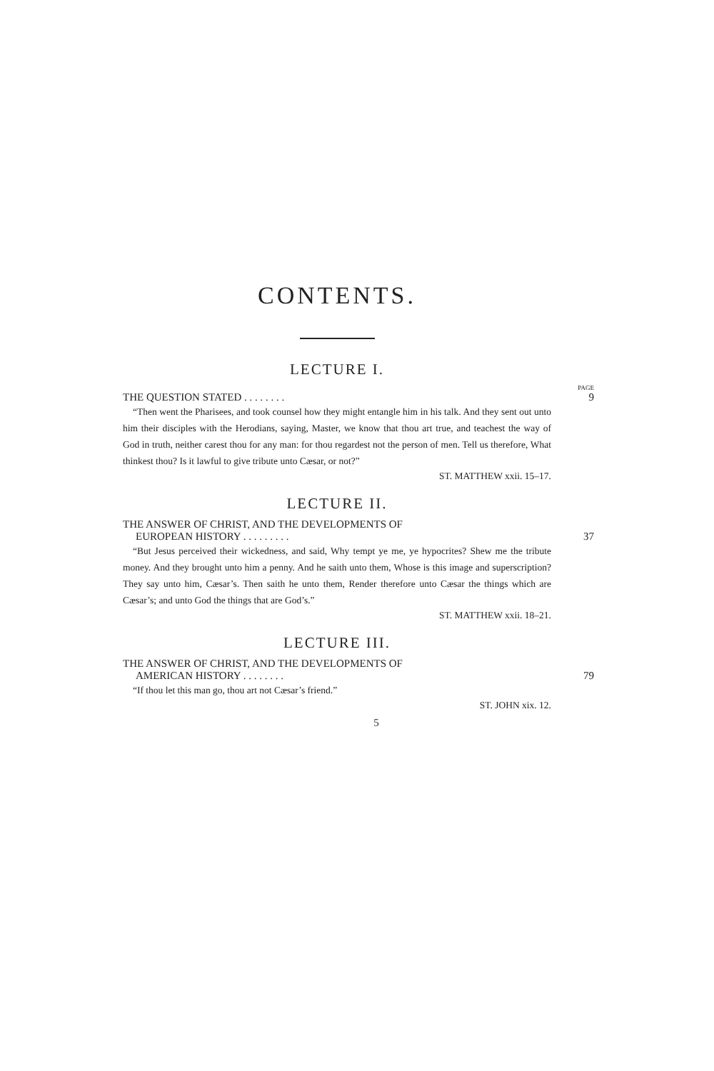CONTENTS.
LECTURE I.
PAGE
THE QUESTION STATED . . . . . . . . 9
“Then went the Pharisees, and took counsel how they might entangle him in his talk. And they sent out unto him their disciples with the Herodians, saying, Master, we know that thou art true, and teachest the way of God in truth, neither carest thou for any man: for thou regardest not the person of men. Tell us therefore, What thinkest thou? Is it lawful to give tribute unto Cæsar, or not?”
ST. MATTHEW xxii. 15–17.
LECTURE II.
THE ANSWER OF CHRIST, AND THE DEVELOPMENTS OF
EUROPEAN HISTORY . . . . . . . . . 37
“But Jesus perceived their wickedness, and said, Why tempt ye me, ye hypocrites? Shew me the tribute money. And they brought unto him a penny. And he saith unto them, Whose is this image and superscription? They say unto him, Cæsar’s. Then saith he unto them, Render therefore unto Cæsar the things which are Cæsar’s; and unto God the things that are God’s.”
ST. MATTHEW xxii. 18–21.
LECTURE III.
THE ANSWER OF CHRIST, AND THE DEVELOPMENTS OF
AMERICAN HISTORY . . . . . . . . 79
“If thou let this man go, thou art not Cæsar’s friend.”
ST. JOHN xix. 12.
5